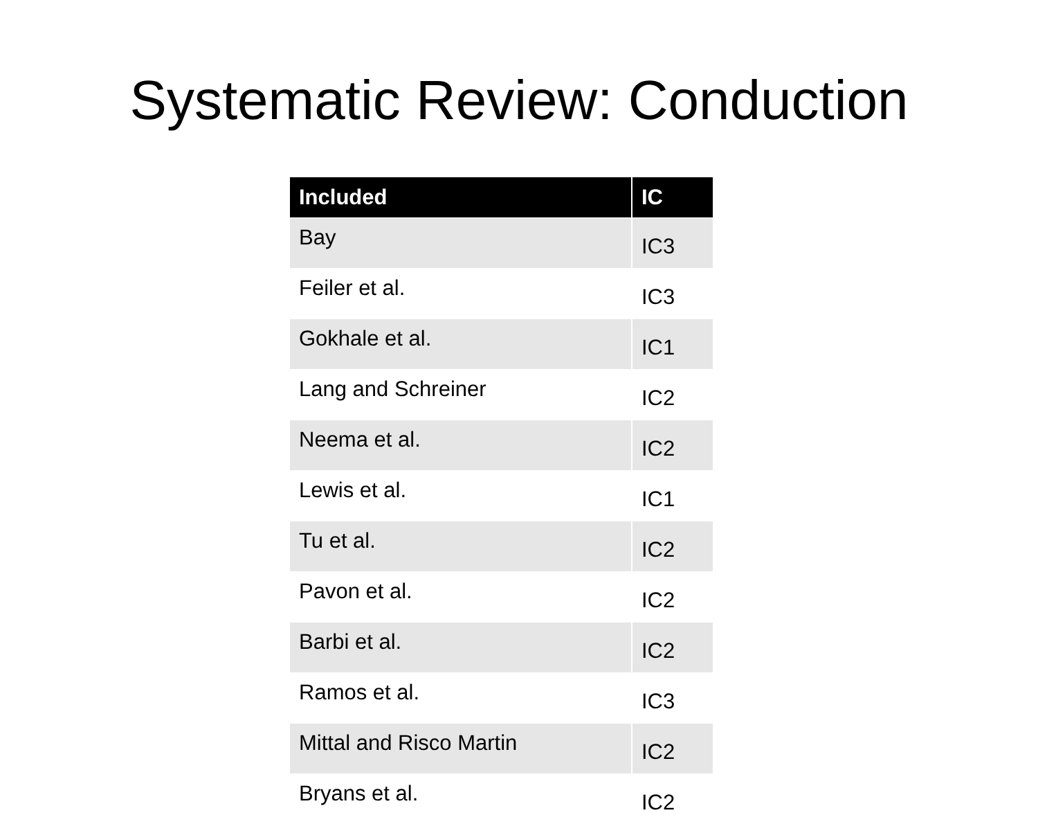Systematic Review: Conduction
| Included | IC |
| --- | --- |
| Bay | IC3 |
| Feiler et al. | IC3 |
| Gokhale et al. | IC1 |
| Lang and Schreiner | IC2 |
| Neema et al. | IC2 |
| Lewis et al. | IC1 |
| Tu et al. | IC2 |
| Pavon et al. | IC2 |
| Barbi et al. | IC2 |
| Ramos et al. | IC3 |
| Mittal and Risco Martin | IC2 |
| Bryans et al. | IC2 |